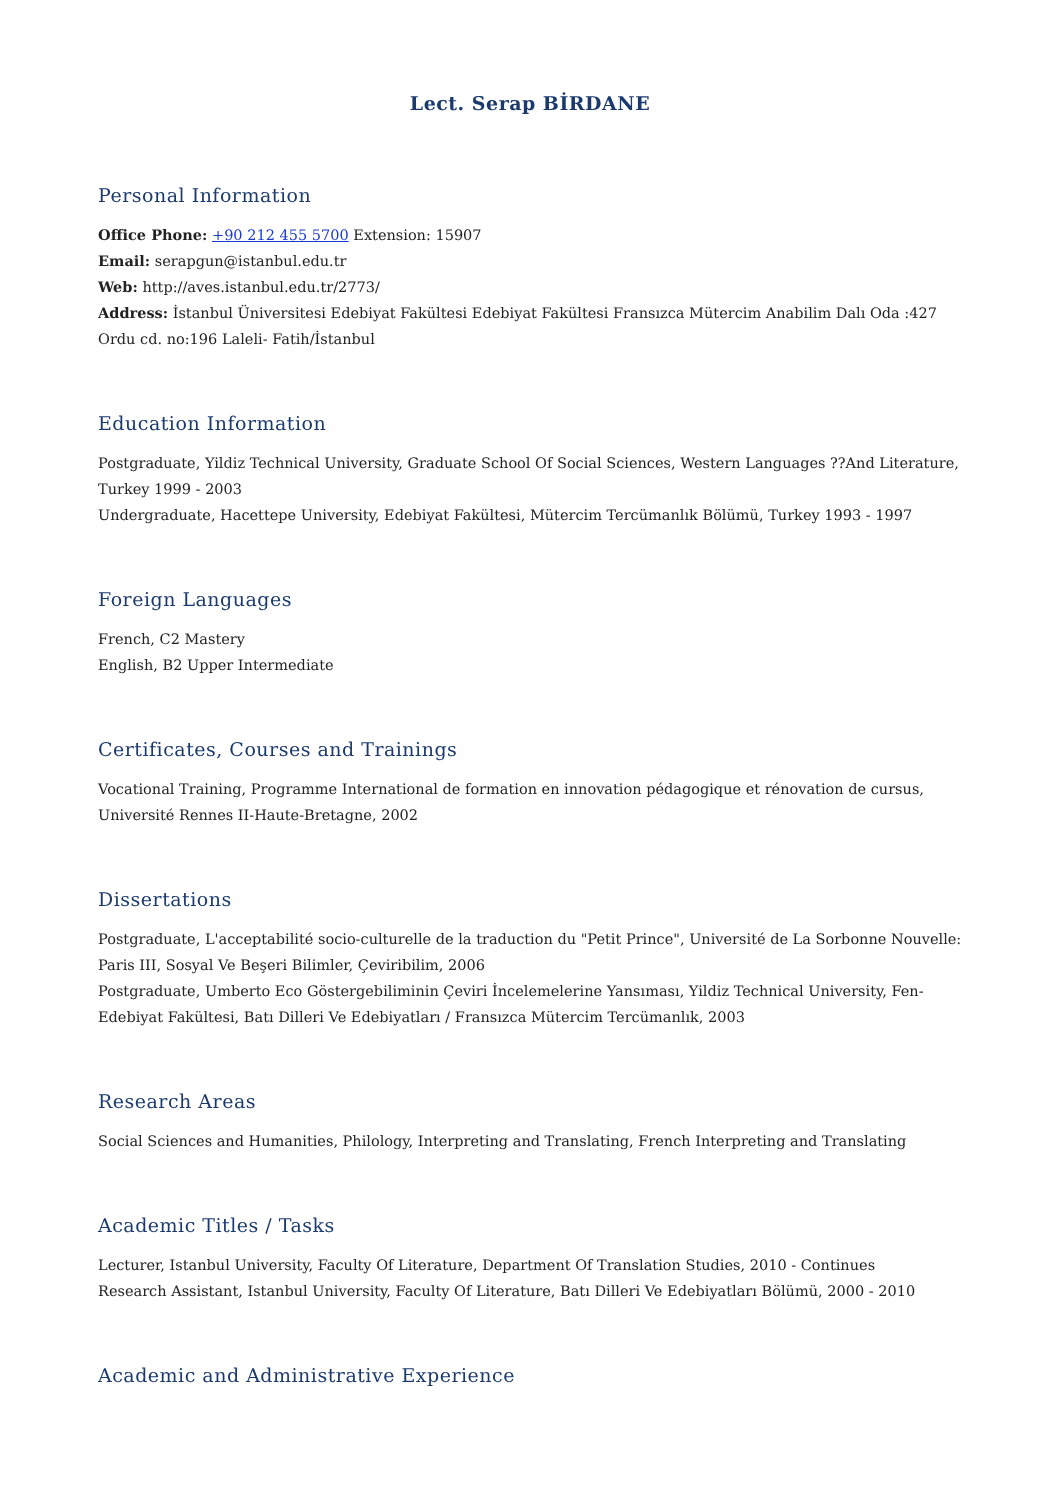Lect. Serap BİRDANE
Personal Information
Office Phone: +90 212 455 5700 Extension: 15907
Email: serapgun@istanbul.edu.tr
Web: http://aves.istanbul.edu.tr/2773/
Address: İstanbul Üniversitesi Edebiyat Fakültesi Edebiyat Fakültesi Fransızca Mütercim Anabilim Dalı Oda :427 Ordu cd. no:196 Laleli- Fatih/İstanbul
Education Information
Postgraduate, Yildiz Technical University, Graduate School Of Social Sciences, Western Languages ??And Literature, Turkey 1999 - 2003
Undergraduate, Hacettepe University, Edebiyat Fakültesi, Mütercim Tercümanlık Bölümü, Turkey 1993 - 1997
Foreign Languages
French, C2 Mastery
English, B2 Upper Intermediate
Certificates, Courses and Trainings
Vocational Training, Programme International de formation en innovation pédagogique et rénovation de cursus, Université Rennes II-Haute-Bretagne, 2002
Dissertations
Postgraduate, L'acceptabilité socio-culturelle de la traduction du "Petit Prince", Université de La Sorbonne Nouvelle: Paris III, Sosyal Ve Beşeri Bilimler, Çeviribilim, 2006
Postgraduate, Umberto Eco Göstergebiliminin Çeviri İncelemelerine Yansıması, Yildiz Technical University, Fen-Edebiyat Fakültesi, Batı Dilleri Ve Edebiyatları / Fransızca Mütercim Tercümanlık, 2003
Research Areas
Social Sciences and Humanities, Philology, Interpreting and Translating, French Interpreting and Translating
Academic Titles / Tasks
Lecturer, Istanbul University, Faculty Of Literature, Department Of Translation Studies, 2010 - Continues
Research Assistant, Istanbul University, Faculty Of Literature, Batı Dilleri Ve Edebiyatları Bölümü, 2000 - 2010
Academic and Administrative Experience